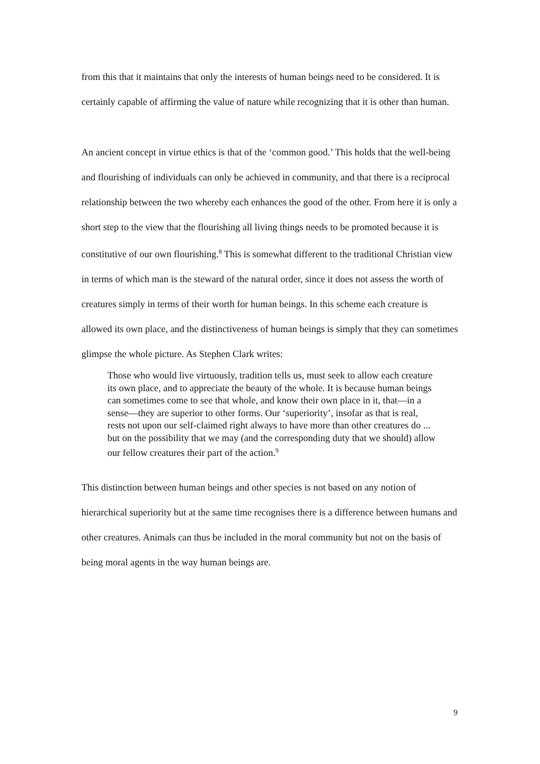from this that it maintains that only the interests of human beings need to be considered. It is certainly capable of affirming the value of nature while recognizing that it is other than human.
An ancient concept in virtue ethics is that of the ‘common good.’ This holds that the well-being and flourishing of individuals can only be achieved in community, and that there is a reciprocal relationship between the two whereby each enhances the good of the other. From here it is only a short step to the view that the flourishing all living things needs to be promoted because it is constitutive of our own flourishing.<sup>8</sup> This is somewhat different to the traditional Christian view in terms of which man is the steward of the natural order, since it does not assess the worth of creatures simply in terms of their worth for human beings. In this scheme each creature is allowed its own place, and the distinctiveness of human beings is simply that they can sometimes glimpse the whole picture. As Stephen Clark writes:
Those who would live virtuously, tradition tells us, must seek to allow each creature its own place, and to appreciate the beauty of the whole. It is because human beings can sometimes come to see that whole, and know their own place in it, that—in a sense—they are superior to other forms. Our ‘superiority’, insofar as that is real, rests not upon our self-claimed right always to have more than other creatures do ... but on the possibility that we may (and the corresponding duty that we should) allow our fellow creatures their part of the action.<sup>9</sup>
This distinction between human beings and other species is not based on any notion of hierarchical superiority but at the same time recognises there is a difference between humans and other creatures. Animals can thus be included in the moral community but not on the basis of being moral agents in the way human beings are.
9